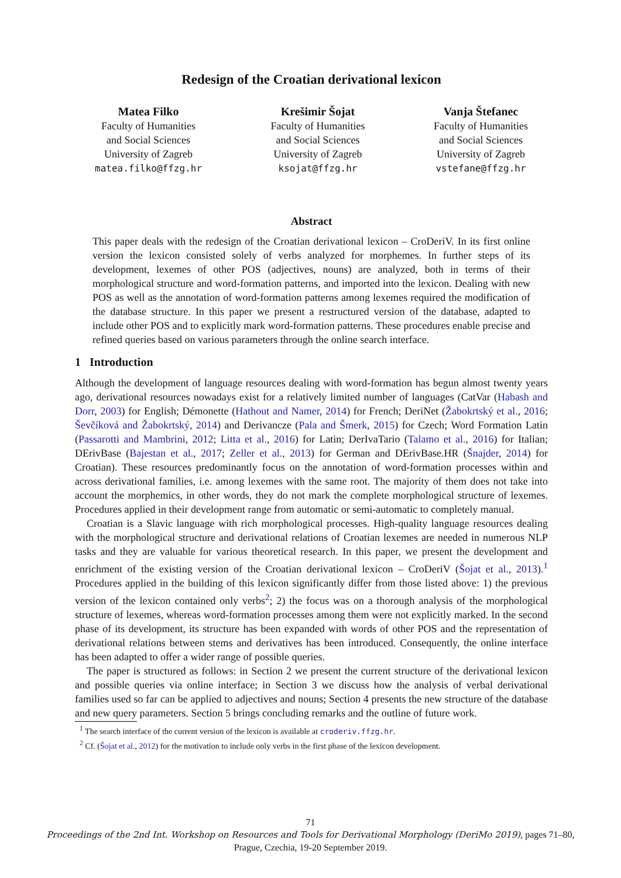Redesign of the Croatian derivational lexicon
Matea Filko
Faculty of Humanities
and Social Sciences
University of Zagreb
matea.filko@ffzg.hr
Krešimir Šojat
Faculty of Humanities
and Social Sciences
University of Zagreb
ksojat@ffzg.hr
Vanja Štefanec
Faculty of Humanities
and Social Sciences
University of Zagreb
vstefane@ffzg.hr
Abstract
This paper deals with the redesign of the Croatian derivational lexicon – CroDeriV. In its first online version the lexicon consisted solely of verbs analyzed for morphemes. In further steps of its development, lexemes of other POS (adjectives, nouns) are analyzed, both in terms of their morphological structure and word-formation patterns, and imported into the lexicon. Dealing with new POS as well as the annotation of word-formation patterns among lexemes required the modification of the database structure. In this paper we present a restructured version of the database, adapted to include other POS and to explicitly mark word-formation patterns. These procedures enable precise and refined queries based on various parameters through the online search interface.
1 Introduction
Although the development of language resources dealing with word-formation has begun almost twenty years ago, derivational resources nowadays exist for a relatively limited number of languages (CatVar (Habash and Dorr, 2003) for English; Démonette (Hathout and Namer, 2014) for French; DeriNet (Žabokrtský et al., 2016; Ševčíková and Žabokrtský, 2014) and Derivancze (Pala and Šmerk, 2015) for Czech; Word Formation Latin (Passarotti and Mambrini, 2012; Litta et al., 2016) for Latin; DerIvaTario (Talamo et al., 2016) for Italian; DErivBase (Bajestan et al., 2017; Zeller et al., 2013) for German and DErivBase.HR (Šnajder, 2014) for Croatian). These resources predominantly focus on the annotation of word-formation processes within and across derivational families, i.e. among lexemes with the same root. The majority of them does not take into account the morphemics, in other words, they do not mark the complete morphological structure of lexemes. Procedures applied in their development range from automatic or semi-automatic to completely manual.
Croatian is a Slavic language with rich morphological processes. High-quality language resources dealing with the morphological structure and derivational relations of Croatian lexemes are needed in numerous NLP tasks and they are valuable for various theoretical research. In this paper, we present the development and enrichment of the existing version of the Croatian derivational lexicon – CroDeriV (Šojat et al., 2013).<sup>1</sup> Procedures applied in the building of this lexicon significantly differ from those listed above: 1) the previous version of the lexicon contained only verbs<sup>2</sup>; 2) the focus was on a thorough analysis of the morphological structure of lexemes, whereas word-formation processes among them were not explicitly marked. In the second phase of its development, its structure has been expanded with words of other POS and the representation of derivational relations between stems and derivatives has been introduced. Consequently, the online interface has been adapted to offer a wider range of possible queries.
The paper is structured as follows: in Section 2 we present the current structure of the derivational lexicon and possible queries via online interface; in Section 3 we discuss how the analysis of verbal derivational families used so far can be applied to adjectives and nouns; Section 4 presents the new structure of the database and new query parameters. Section 5 brings concluding remarks and the outline of future work.
<sup>1</sup> The search interface of the current version of the lexicon is available at croderiv.ffzg.hr.
<sup>2</sup> Cf. (Šojat et al., 2012) for the motivation to include only verbs in the first phase of the lexicon development.
71
Proceedings of the 2nd Int. Workshop on Resources and Tools for Derivational Morphology (DeriMo 2019), pages 71–80,
Prague, Czechia, 19-20 September 2019.